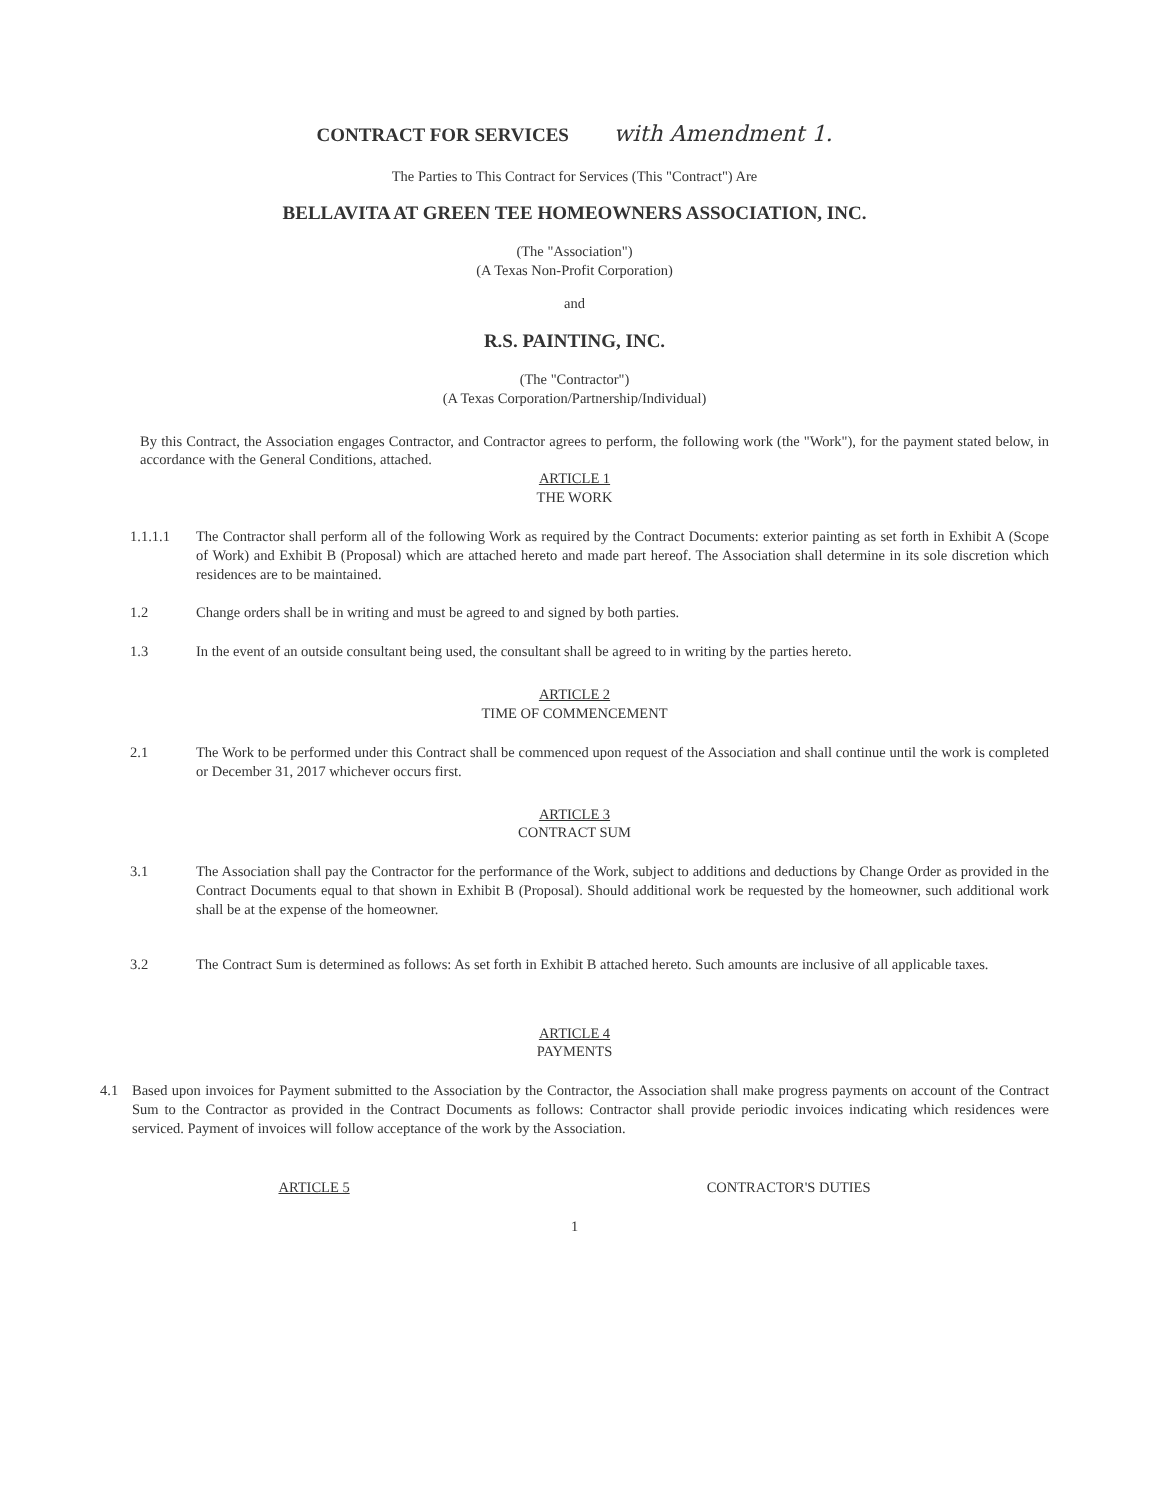CONTRACT FOR SERVICES with Amendment 1.
The Parties to This Contract for Services (This "Contract") Are
BELLAVITA AT GREEN TEE HOMEOWNERS ASSOCIATION, INC.
(The "Association")
(A Texas Non-Profit Corporation)
and
R.S. PAINTING, INC.
(The "Contractor")
(A Texas Corporation/Partnership/Individual)
By this Contract, the Association engages Contractor, and Contractor agrees to perform, the following work (the "Work"), for the payment stated below, in accordance with the General Conditions, attached.
ARTICLE 1
THE WORK
1.1.1.1 The Contractor shall perform all of the following Work as required by the Contract Documents: exterior painting as set forth in Exhibit A (Scope of Work) and Exhibit B (Proposal) which are attached hereto and made part hereof. The Association shall determine in its sole discretion which residences are to be maintained.
1.2 Change orders shall be in writing and must be agreed to and signed by both parties.
1.3 In the event of an outside consultant being used, the consultant shall be agreed to in writing by the parties hereto.
ARTICLE 2
TIME OF COMMENCEMENT
2.1 The Work to be performed under this Contract shall be commenced upon request of the Association and shall continue until the work is completed or December 31, 2017 whichever occurs first.
ARTICLE 3
CONTRACT SUM
3.1 The Association shall pay the Contractor for the performance of the Work, subject to additions and deductions by Change Order as provided in the Contract Documents equal to that shown in Exhibit B (Proposal). Should additional work be requested by the homeowner, such additional work shall be at the expense of the homeowner.
3.2 The Contract Sum is determined as follows: As set forth in Exhibit B attached hereto. Such amounts are inclusive of all applicable taxes.
ARTICLE 4
PAYMENTS
4.1 Based upon invoices for Payment submitted to the Association by the Contractor, the Association shall make progress payments on account of the Contract Sum to the Contractor as provided in the Contract Documents as follows: Contractor shall provide periodic invoices indicating which residences were serviced. Payment of invoices will follow acceptance of the work by the Association.
ARTICLE 5 CONTRACTOR'S DUTIES
1